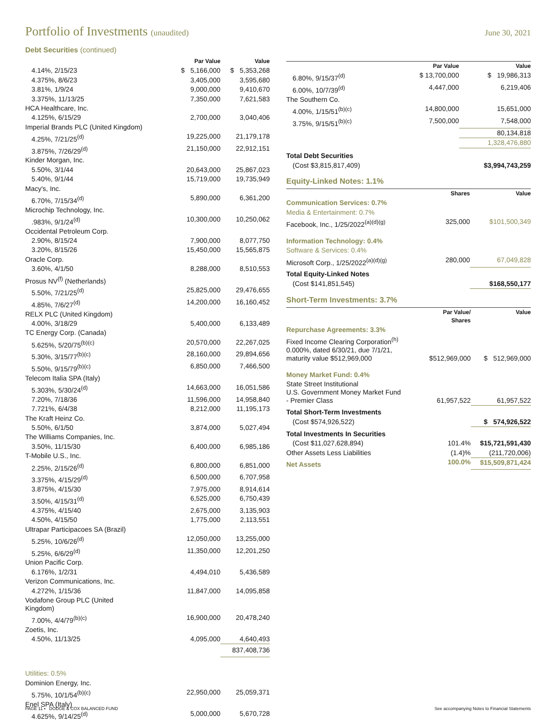Portfolio of Investments (unaudited)
June 30, 2021
Debt Securities (continued)
| | Par Value | Value |
| --- | --- | --- |
| 4.14%, 2/15/23 | $ 5,166,000 | $ 5,353,268 |
| 4.375%, 8/6/23 | 3,405,000 | 3,595,680 |
| 3.81%, 1/9/24 | 9,000,000 | 9,410,670 |
| 3.375%, 11/13/25 | 7,350,000 | 7,621,583 |
| HCA Healthcare, Inc. | | |
| 4.125%, 6/15/29 | 2,700,000 | 3,040,406 |
| Imperial Brands PLC (United Kingdom) | | |
| 4.25%, 7/21/25<sup>(d)</sup> | 19,225,000 | 21,179,178 |
| 3.875%, 7/26/29<sup>(d)</sup> | 21,150,000 | 22,912,151 |
| Kinder Morgan, Inc. | | |
| 5.50%, 3/1/44 | 20,643,000 | 25,867,023 |
| 5.40%, 9/1/44 | 15,719,000 | 19,735,949 |
| Macy's, Inc. | | |
| 6.70%, 7/15/34<sup>(d)</sup> | 5,890,000 | 6,361,200 |
| Microchip Technology, Inc. | | |
| .983%, 9/1/24<sup>(d)</sup> | 10,300,000 | 10,250,062 |
| Occidental Petroleum Corp. | | |
| 2.90%, 8/15/24 | 7,900,000 | 8,077,750 |
| 3.20%, 8/15/26 | 15,450,000 | 15,565,875 |
| Oracle Corp. | | |
| 3.60%, 4/1/50 | 8,288,000 | 8,510,553 |
| Prosus NV<sup>(f)</sup> (Netherlands) | | |
| 5.50%, 7/21/25<sup>(d)</sup> | 25,825,000 | 29,476,655 |
| 4.85%, 7/6/27<sup>(d)</sup> | 14,200,000 | 16,160,452 |
| RELX PLC (United Kingdom) | | |
| 4.00%, 3/18/29 | 5,400,000 | 6,133,489 |
| TC Energy Corp. (Canada) | | |
| 5.625%, 5/20/75<sup>(b)(c)</sup> | 20,570,000 | 22,267,025 |
| 5.30%, 3/15/77<sup>(b)(c)</sup> | 28,160,000 | 29,894,656 |
| 5.50%, 9/15/79<sup>(b)(c)</sup> | 6,850,000 | 7,466,500 |
| Telecom Italia SPA (Italy) | | |
| 5.303%, 5/30/24<sup>(d)</sup> | 14,663,000 | 16,051,586 |
| 7.20%, 7/18/36 | 11,596,000 | 14,958,840 |
| 7.721%, 6/4/38 | 8,212,000 | 11,195,173 |
| The Kraft Heinz Co. | | |
| 5.50%, 6/1/50 | 3,874,000 | 5,027,494 |
| The Williams Companies, Inc. | | |
| 3.50%, 11/15/30 | 6,400,000 | 6,985,186 |
| T-Mobile U.S., Inc. | | |
| 2.25%, 2/15/26<sup>(d)</sup> | 6,800,000 | 6,851,000 |
| 3.375%, 4/15/29<sup>(d)</sup> | 6,500,000 | 6,707,958 |
| 3.875%, 4/15/30 | 7,975,000 | 8,914,614 |
| 3.50%, 4/15/31<sup>(d)</sup> | 6,525,000 | 6,750,439 |
| 4.375%, 4/15/40 | 2,675,000 | 3,135,903 |
| 4.50%, 4/15/50 | 1,775,000 | 2,113,551 |
| Ultrapar Participacoes SA (Brazil) | | |
| 5.25%, 10/6/26<sup>(d)</sup> | 12,050,000 | 13,255,000 |
| 5.25%, 6/6/29<sup>(d)</sup> | 11,350,000 | 12,201,250 |
| Union Pacific Corp. | | |
| 6.176%, 1/2/31 | 4,494,010 | 5,436,589 |
| Verizon Communications, Inc. | | |
| 4.272%, 1/15/36 | 11,847,000 | 14,095,858 |
| Vodafone Group PLC (United Kingdom) | | |
| 7.00%, 4/4/79<sup>(b)(c)</sup> | 16,900,000 | 20,478,240 |
| Zoetis, Inc. | | |
| 4.50%, 11/13/25 | 4,095,000 | 4,640,493 |
| | | 837,408,736 |
| Utilities: 0.5% | | |
| Dominion Energy, Inc. | | |
| 5.75%, 10/1/54<sup>(b)(c)</sup> | 22,950,000 | 25,059,371 |
| Enel SPA (Italy) | | |
| 4.625%, 9/14/25<sup>(d)</sup> | 5,000,000 | 5,670,728 |
| | Par Value | Value |
| --- | --- | --- |
| 6.80%, 9/15/37<sup>(d)</sup> | $ 13,700,000 | $ 19,986,313 |
| 6.00%, 10/7/39<sup>(d)</sup> | 4,447,000 | 6,219,406 |
| The Southern Co. | | |
| 4.00%, 1/15/51<sup>(b)(c)</sup> | 14,800,000 | 15,651,000 |
| 3.75%, 9/15/51<sup>(b)(c)</sup> | 7,500,000 | 7,548,000 |
| | | 80,134,818 |
| | | 1,328,476,880 |
| Total Debt Securities | | |
| (Cost $3,815,817,409) | | $3,994,743,259 |
Equity-Linked Notes: 1.1%
| | Shares | Value |
| --- | --- | --- |
| Communication Services: 0.7% | | |
| Media & Entertainment: 0.7% | | |
| Facebook, Inc., 1/25/2022<sup>(a)(d)(g)</sup> | 325,000 | $101,500,349 |
| Information Technology: 0.4% | | |
| Software & Services: 0.4% | | |
| Microsoft Corp., 1/25/2022<sup>(a)(d)(g)</sup> | 280,000 | 67,049,828 |
| Total Equity-Linked Notes | | |
| (Cost $141,851,545) | | $168,550,177 |
Short-Term Investments: 3.7%
| | Par Value/ Shares | Value |
| --- | --- | --- |
| Repurchase Agreements: 3.3% | | |
| Fixed Income Clearing Corporation<sup>(h)</sup> 0.000%, dated 6/30/21, due 7/1/21, maturity value $512,969,000 | $512,969,000 | $ 512,969,000 |
| Money Market Fund: 0.4% | | |
| State Street Institutional U.S. Government Money Market Fund - Premier Class | 61,957,522 | 61,957,522 |
| Total Short-Term Investments | | |
| (Cost $574,926,522) | | $ 574,926,522 |
| Total Investments In Securities | | |
| (Cost $11,027,628,894) | 101.4% | $15,721,591,430 |
| Other Assets Less Liabilities | (1.4)% | (211,720,006) |
| Net Assets | 100.0% | $15,509,871,424 |
PAGE 11 ▪ DODGE & COX BALANCED FUND
See accompanying Notes to Financial Statements